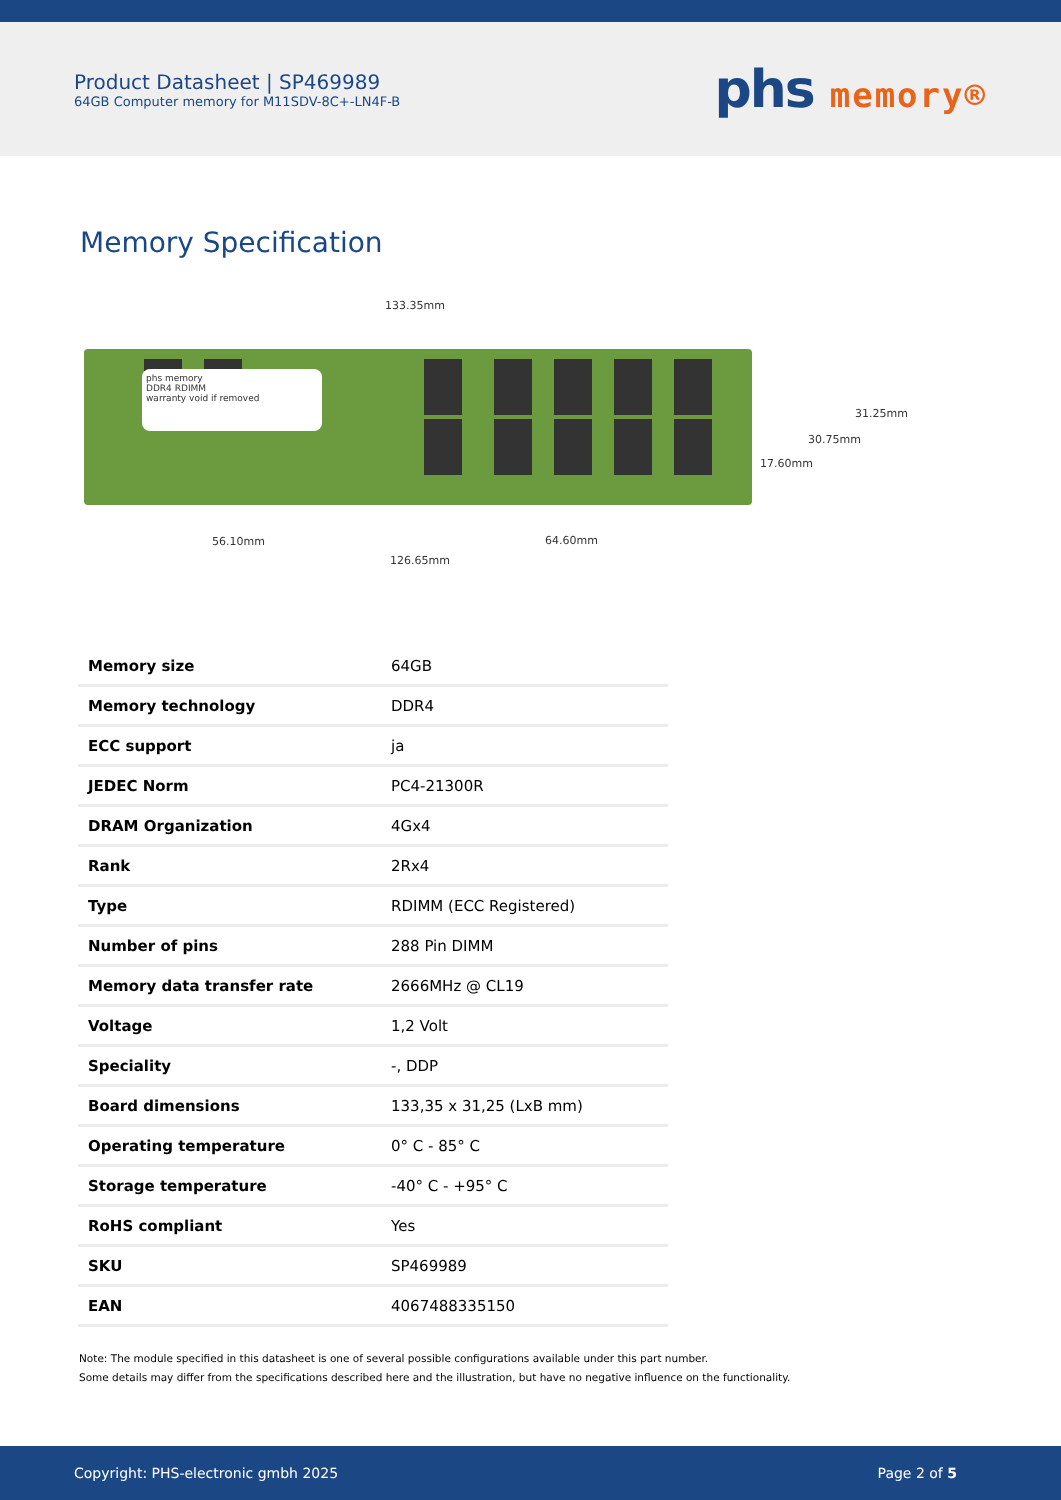Product Datasheet | SP469989
64GB Computer memory for M11SDV-8C+-LN4F-B
phs memory®
Memory Specification
133.35mm
phs memory
DDR4 RDIMM
warranty void if removed
31.25mm
30.75mm
17.60mm
56.10mm 64.60mm
126.65mm
| Memory size | 64GB |
| Memory technology | DDR4 |
| ECC support | ja |
| JEDEC Norm | PC4-21300R |
| DRAM Organization | 4Gx4 |
| Rank | 2Rx4 |
| Type | RDIMM (ECC Registered) |
| Number of pins | 288 Pin DIMM |
| Memory data transfer rate | 2666MHz @ CL19 |
| Voltage | 1,2 Volt |
| Speciality | -, DDP |
| Board dimensions | 133,35 x 31,25 (LxB mm) |
| Operating temperature | 0° C - 85° C |
| Storage temperature | -40° C - +95° C |
| RoHS compliant | Yes |
| SKU | SP469989 |
| EAN | 4067488335150 |
Note: The module specified in this datasheet is one of several possible configurations available under this part number.
Some details may differ from the specifications described here and the illustration, but have no negative influence on the functionality.
Copyright: PHS-electronic gmbh 2025 Page 2 of 5